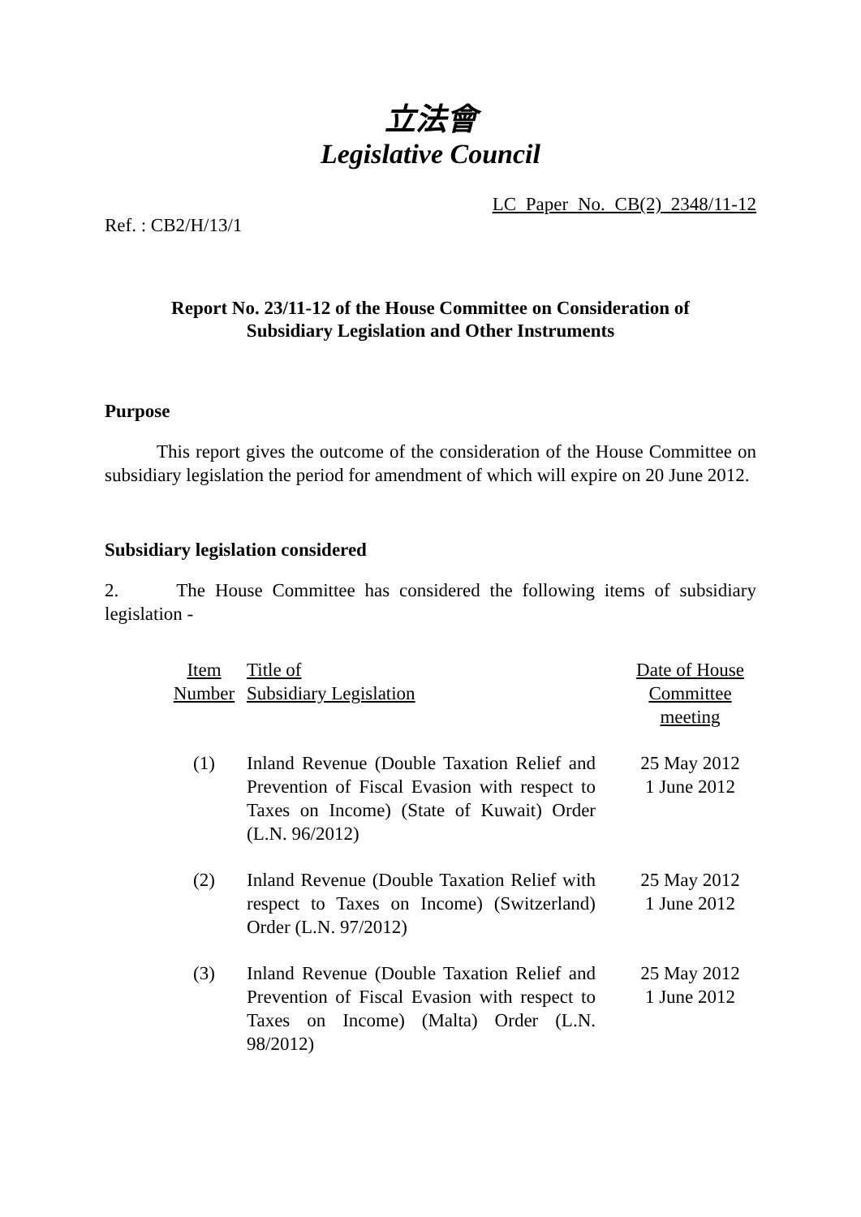立法會
Legislative Council
LC Paper No. CB(2) 2348/11-12
Ref. : CB2/H/13/1
Report No. 23/11-12 of the House Committee on Consideration of
Subsidiary Legislation and Other Instruments
Purpose
This report gives the outcome of the consideration of the House Committee on subsidiary legislation the period for amendment of which will expire on 20 June 2012.
Subsidiary legislation considered
2. The House Committee has considered the following items of subsidiary legislation -
| Item Number | Title of Subsidiary Legislation | Date of House Committee meeting |
| --- | --- | --- |
| (1) | Inland Revenue (Double Taxation Relief and Prevention of Fiscal Evasion with respect to Taxes on Income) (State of Kuwait) Order (L.N. 96/2012) | 25 May 2012 1 June 2012 |
| (2) | Inland Revenue (Double Taxation Relief with respect to Taxes on Income) (Switzerland) Order (L.N. 97/2012) | 25 May 2012 1 June 2012 |
| (3) | Inland Revenue (Double Taxation Relief and Prevention of Fiscal Evasion with respect to Taxes on Income) (Malta) Order (L.N. 98/2012) | 25 May 2012 1 June 2012 |